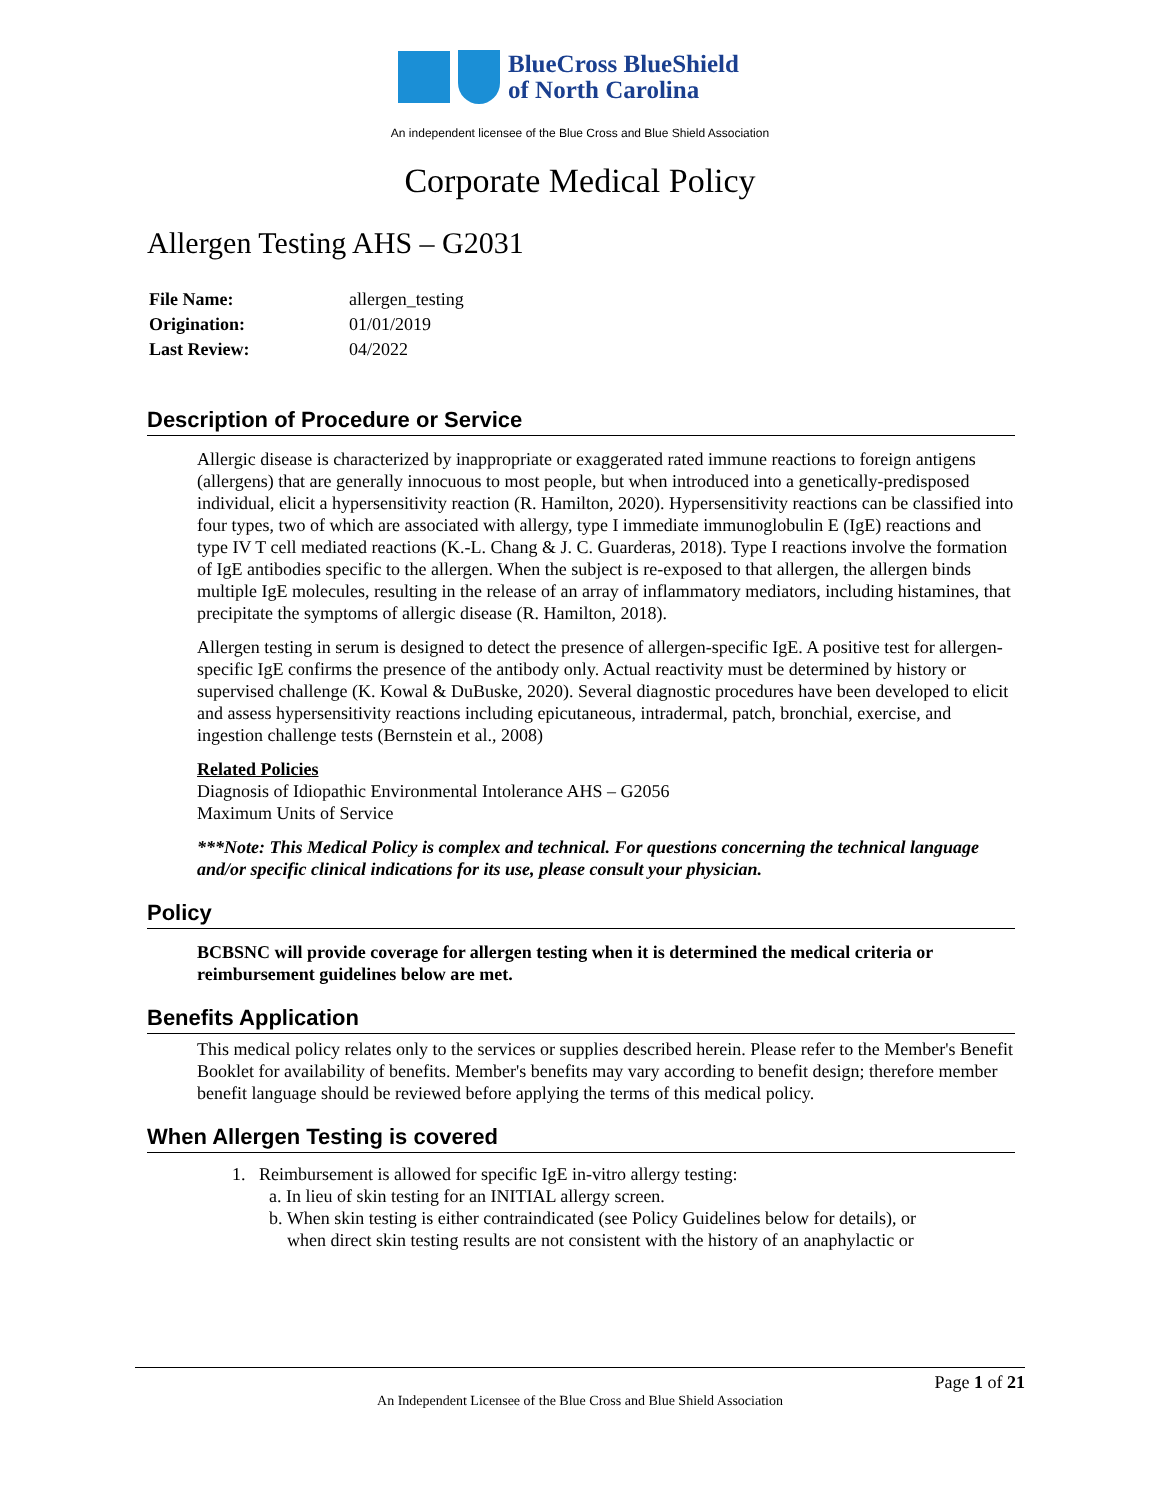BlueCross BlueShield
of North Carolina
An independent licensee of the Blue Cross and Blue Shield Association
Corporate Medical Policy
Allergen Testing AHS – G2031
| File Name: | allergen_testing |
| Origination: | 01/01/2019 |
| Last Review: | 04/2022 |
Description of Procedure or Service
Allergic disease is characterized by inappropriate or exaggerated rated immune reactions to foreign antigens (allergens) that are generally innocuous to most people, but when introduced into a genetically-predisposed individual, elicit a hypersensitivity reaction (R. Hamilton, 2020). Hypersensitivity reactions can be classified into four types, two of which are associated with allergy, type I immediate immunoglobulin E (IgE) reactions and type IV T cell mediated reactions (K.-L. Chang & J. C. Guarderas, 2018). Type I reactions involve the formation of IgE antibodies specific to the allergen. When the subject is re-exposed to that allergen, the allergen binds multiple IgE molecules, resulting in the release of an array of inflammatory mediators, including histamines, that precipitate the symptoms of allergic disease (R. Hamilton, 2018).
Allergen testing in serum is designed to detect the presence of allergen-specific IgE. A positive test for allergen-specific IgE confirms the presence of the antibody only. Actual reactivity must be determined by history or supervised challenge (K. Kowal & DuBuske, 2020). Several diagnostic procedures have been developed to elicit and assess hypersensitivity reactions including epicutaneous, intradermal, patch, bronchial, exercise, and ingestion challenge tests (Bernstein et al., 2008)
Related Policies
Diagnosis of Idiopathic Environmental Intolerance AHS – G2056
Maximum Units of Service
***Note: This Medical Policy is complex and technical. For questions concerning the technical language and/or specific clinical indications for its use, please consult your physician.
Policy
BCBSNC will provide coverage for allergen testing when it is determined the medical criteria or reimbursement guidelines below are met.
Benefits Application
This medical policy relates only to the services or supplies described herein. Please refer to the Member's Benefit Booklet for availability of benefits. Member's benefits may vary according to benefit design; therefore member benefit language should be reviewed before applying the terms of this medical policy.
When Allergen Testing is covered
1. Reimbursement is allowed for specific IgE in-vitro allergy testing:
a. In lieu of skin testing for an INITIAL allergy screen.
b. When skin testing is either contraindicated (see Policy Guidelines below for details), or
when direct skin testing results are not consistent with the history of an anaphylactic or
Page 1 of 21
An Independent Licensee of the Blue Cross and Blue Shield Association